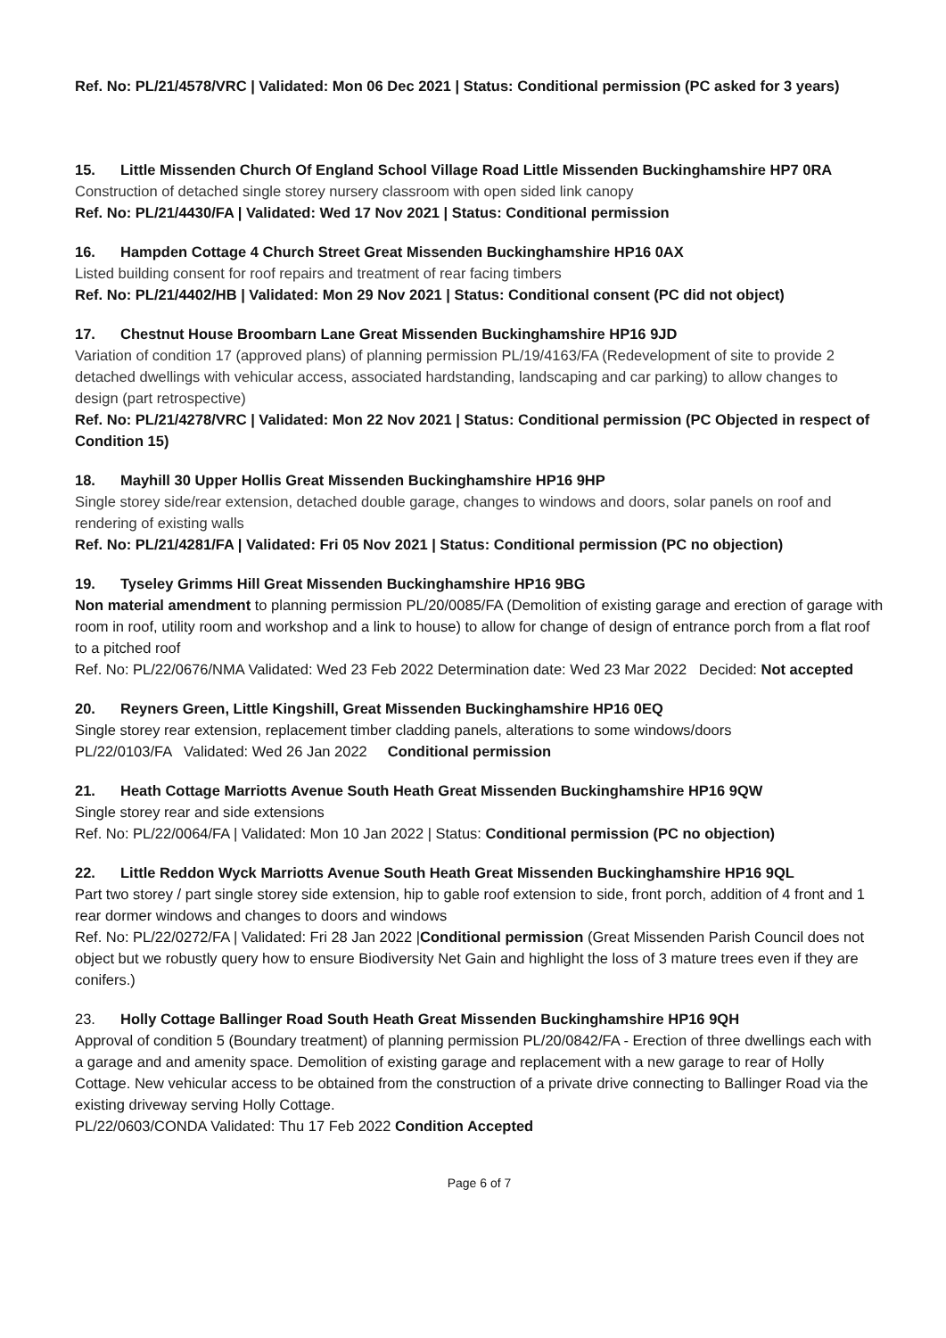Ref. No: PL/21/4578/VRC | Validated: Mon 06 Dec 2021 | Status: Conditional permission (PC asked for 3 years)
15. Little Missenden Church Of England School Village Road Little Missenden Buckinghamshire HP7 0RA
Construction of detached single storey nursery classroom with open sided link canopy
Ref. No: PL/21/4430/FA | Validated: Wed 17 Nov 2021 | Status: Conditional permission
16. Hampden Cottage 4 Church Street Great Missenden Buckinghamshire HP16 0AX
Listed building consent for roof repairs and treatment of rear facing timbers
Ref. No: PL/21/4402/HB | Validated: Mon 29 Nov 2021 | Status: Conditional consent (PC did not object)
17. Chestnut House Broombarn Lane Great Missenden Buckinghamshire HP16 9JD
Variation of condition 17 (approved plans) of planning permission PL/19/4163/FA (Redevelopment of site to provide 2 detached dwellings with vehicular access, associated hardstanding, landscaping and car parking) to allow changes to design (part retrospective)
Ref. No: PL/21/4278/VRC | Validated: Mon 22 Nov 2021 | Status: Conditional permission (PC Objected in respect of Condition 15)
18. Mayhill 30 Upper Hollis Great Missenden Buckinghamshire HP16 9HP
Single storey side/rear extension, detached double garage, changes to windows and doors, solar panels on roof and rendering of existing walls
Ref. No: PL/21/4281/FA | Validated: Fri 05 Nov 2021 | Status: Conditional permission (PC no objection)
19. Tyseley Grimms Hill Great Missenden Buckinghamshire HP16 9BG
Non material amendment to planning permission PL/20/0085/FA (Demolition of existing garage and erection of garage with room in roof, utility room and workshop and a link to house) to allow for change of design of entrance porch from a flat roof to a pitched roof
Ref. No: PL/22/0676/NMA Validated: Wed 23 Feb 2022 Determination date: Wed 23 Mar 2022 Decided: Not accepted
20. Reyners Green, Little Kingshill, Great Missenden Buckinghamshire HP16 0EQ
Single storey rear extension, replacement timber cladding panels, alterations to some windows/doors
PL/22/0103/FA Validated: Wed 26 Jan 2022 Conditional permission
21. Heath Cottage Marriotts Avenue South Heath Great Missenden Buckinghamshire HP16 9QW
Single storey rear and side extensions
Ref. No: PL/22/0064/FA | Validated: Mon 10 Jan 2022 | Status: Conditional permission (PC no objection)
22. Little Reddon Wyck Marriotts Avenue South Heath Great Missenden Buckinghamshire HP16 9QL
Part two storey / part single storey side extension, hip to gable roof extension to side, front porch, addition of 4 front and 1 rear dormer windows and changes to doors and windows
Ref. No: PL/22/0272/FA | Validated: Fri 28 Jan 2022 |Conditional permission (Great Missenden Parish Council does not object but we robustly query how to ensure Biodiversity Net Gain and highlight the loss of 3 mature trees even if they are conifers.)
23. Holly Cottage Ballinger Road South Heath Great Missenden Buckinghamshire HP16 9QH
Approval of condition 5 (Boundary treatment) of planning permission PL/20/0842/FA - Erection of three dwellings each with a garage and and amenity space. Demolition of existing garage and replacement with a new garage to rear of Holly Cottage. New vehicular access to be obtained from the construction of a private drive connecting to Ballinger Road via the existing driveway serving Holly Cottage.
PL/22/0603/CONDA Validated: Thu 17 Feb 2022 Condition Accepted
Page 6 of 7